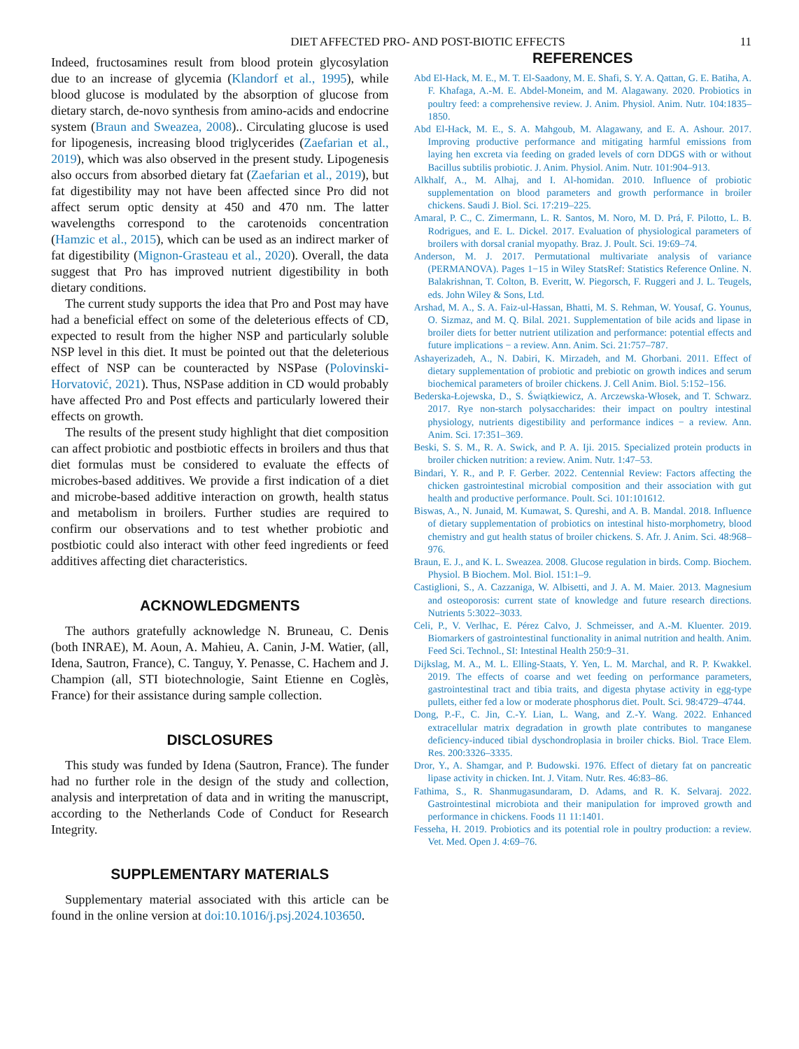DIET AFFECTED PRO- AND POST-BIOTIC EFFECTS 11
Indeed, fructosamines result from blood protein glycosylation due to an increase of glycemia (Klandorf et al., 1995), while blood glucose is modulated by the absorption of glucose from dietary starch, de-novo synthesis from amino-acids and endocrine system (Braun and Sweazea, 2008).. Circulating glucose is used for lipogenesis, increasing blood triglycerides (Zaefarian et al., 2019), which was also observed in the present study. Lipogenesis also occurs from absorbed dietary fat (Zaefarian et al., 2019), but fat digestibility may not have been affected since Pro did not affect serum optic density at 450 and 470 nm. The latter wavelengths correspond to the carotenoids concentration (Hamzic et al., 2015), which can be used as an indirect marker of fat digestibility (Mignon-Grasteau et al., 2020). Overall, the data suggest that Pro has improved nutrient digestibility in both dietary conditions.
The current study supports the idea that Pro and Post may have had a beneficial effect on some of the deleterious effects of CD, expected to result from the higher NSP and particularly soluble NSP level in this diet. It must be pointed out that the deleterious effect of NSP can be counteracted by NSPase (Polovinski-Horvatović, 2021). Thus, NSPase addition in CD would probably have affected Pro and Post effects and particularly lowered their effects on growth.
The results of the present study highlight that diet composition can affect probiotic and postbiotic effects in broilers and thus that diet formulas must be considered to evaluate the effects of microbes-based additives. We provide a first indication of a diet and microbe-based additive interaction on growth, health status and metabolism in broilers. Further studies are required to confirm our observations and to test whether probiotic and postbiotic could also interact with other feed ingredients or feed additives affecting diet characteristics.
ACKNOWLEDGMENTS
The authors gratefully acknowledge N. Bruneau, C. Denis (both INRAE), M. Aoun, A. Mahieu, A. Canin, J-M. Watier, (all, Idena, Sautron, France), C. Tanguy, Y. Penasse, C. Hachem and J. Champion (all, STI biotechnologie, Saint Etienne en Coglès, France) for their assistance during sample collection.
DISCLOSURES
This study was funded by Idena (Sautron, France). The funder had no further role in the design of the study and collection, analysis and interpretation of data and in writing the manuscript, according to the Netherlands Code of Conduct for Research Integrity.
SUPPLEMENTARY MATERIALS
Supplementary material associated with this article can be found in the online version at doi:10.1016/j.psj.2024.103650.
REFERENCES
Abd El-Hack, M. E., M. T. El-Saadony, M. E. Shafi, S. Y. A. Qattan, G. E. Batiha, A. F. Khafaga, A.-M. E. Abdel-Moneim, and M. Alagawany. 2020. Probiotics in poultry feed: a comprehensive review. J. Anim. Physiol. Anim. Nutr. 104:1835–1850.
Abd El-Hack, M. E., S. A. Mahgoub, M. Alagawany, and E. A. Ashour. 2017. Improving productive performance and mitigating harmful emissions from laying hen excreta via feeding on graded levels of corn DDGS with or without Bacillus subtilis probiotic. J. Anim. Physiol. Anim. Nutr. 101:904–913.
Alkhalf, A., M. Alhaj, and I. Al-homidan. 2010. Influence of probiotic supplementation on blood parameters and growth performance in broiler chickens. Saudi J. Biol. Sci. 17:219–225.
Amaral, P. C., C. Zimermann, L. R. Santos, M. Noro, M. D. Prá, F. Pilotto, L. B. Rodrigues, and E. L. Dickel. 2017. Evaluation of physiological parameters of broilers with dorsal cranial myopathy. Braz. J. Poult. Sci. 19:69–74.
Anderson, M. J. 2017. Permutational multivariate analysis of variance (PERMANOVA). Pages 1−15 in Wiley StatsRef: Statistics Reference Online. N. Balakrishnan, T. Colton, B. Everitt, W. Piegorsch, F. Ruggeri and J. L. Teugels, eds. John Wiley & Sons, Ltd.
Arshad, M. A., S. A. Faiz-ul-Hassan, Bhatti, M. S. Rehman, W. Yousaf, G. Younus, O. Sizmaz, and M. Q. Bilal. 2021. Supplementation of bile acids and lipase in broiler diets for better nutrient utilization and performance: potential effects and future implications − a review. Ann. Anim. Sci. 21:757–787.
Ashayerizadeh, A., N. Dabiri, K. Mirzadeh, and M. Ghorbani. 2011. Effect of dietary supplementation of probiotic and prebiotic on growth indices and serum biochemical parameters of broiler chickens. J. Cell Anim. Biol. 5:152–156.
Bederska-Łojewska, D., S. Świątkiewicz, A. Arczewska-Włosek, and T. Schwarz. 2017. Rye non-starch polysaccharides: their impact on poultry intestinal physiology, nutrients digestibility and performance indices − a review. Ann. Anim. Sci. 17:351–369.
Beski, S. S. M., R. A. Swick, and P. A. Iji. 2015. Specialized protein products in broiler chicken nutrition: a review. Anim. Nutr. 1:47–53.
Bindari, Y. R., and P. F. Gerber. 2022. Centennial Review: Factors affecting the chicken gastrointestinal microbial composition and their association with gut health and productive performance. Poult. Sci. 101:101612.
Biswas, A., N. Junaid, M. Kumawat, S. Qureshi, and A. B. Mandal. 2018. Influence of dietary supplementation of probiotics on intestinal histo-morphometry, blood chemistry and gut health status of broiler chickens. S. Afr. J. Anim. Sci. 48:968–976.
Braun, E. J., and K. L. Sweazea. 2008. Glucose regulation in birds. Comp. Biochem. Physiol. B Biochem. Mol. Biol. 151:1–9.
Castiglioni, S., A. Cazzaniga, W. Albisetti, and J. A. M. Maier. 2013. Magnesium and osteoporosis: current state of knowledge and future research directions. Nutrients 5:3022–3033.
Celi, P., V. Verlhac, E. Pérez Calvo, J. Schmeisser, and A.-M. Kluenter. 2019. Biomarkers of gastrointestinal functionality in animal nutrition and health. Anim. Feed Sci. Technol., SI: Intestinal Health 250:9–31.
Dijkslag, M. A., M. L. Elling-Staats, Y. Yen, L. M. Marchal, and R. P. Kwakkel. 2019. The effects of coarse and wet feeding on performance parameters, gastrointestinal tract and tibia traits, and digesta phytase activity in egg-type pullets, either fed a low or moderate phosphorus diet. Poult. Sci. 98:4729–4744.
Dong, P.-F., C. Jin, C.-Y. Lian, L. Wang, and Z.-Y. Wang. 2022. Enhanced extracellular matrix degradation in growth plate contributes to manganese deficiency-induced tibial dyschondroplasia in broiler chicks. Biol. Trace Elem. Res. 200:3326–3335.
Dror, Y., A. Shamgar, and P. Budowski. 1976. Effect of dietary fat on pancreatic lipase activity in chicken. Int. J. Vitam. Nutr. Res. 46:83–86.
Fathima, S., R. Shanmugasundaram, D. Adams, and R. K. Selvaraj. 2022. Gastrointestinal microbiota and their manipulation for improved growth and performance in chickens. Foods 11 11:1401.
Fesseha, H. 2019. Probiotics and its potential role in poultry production: a review. Vet. Med. Open J. 4:69–76.